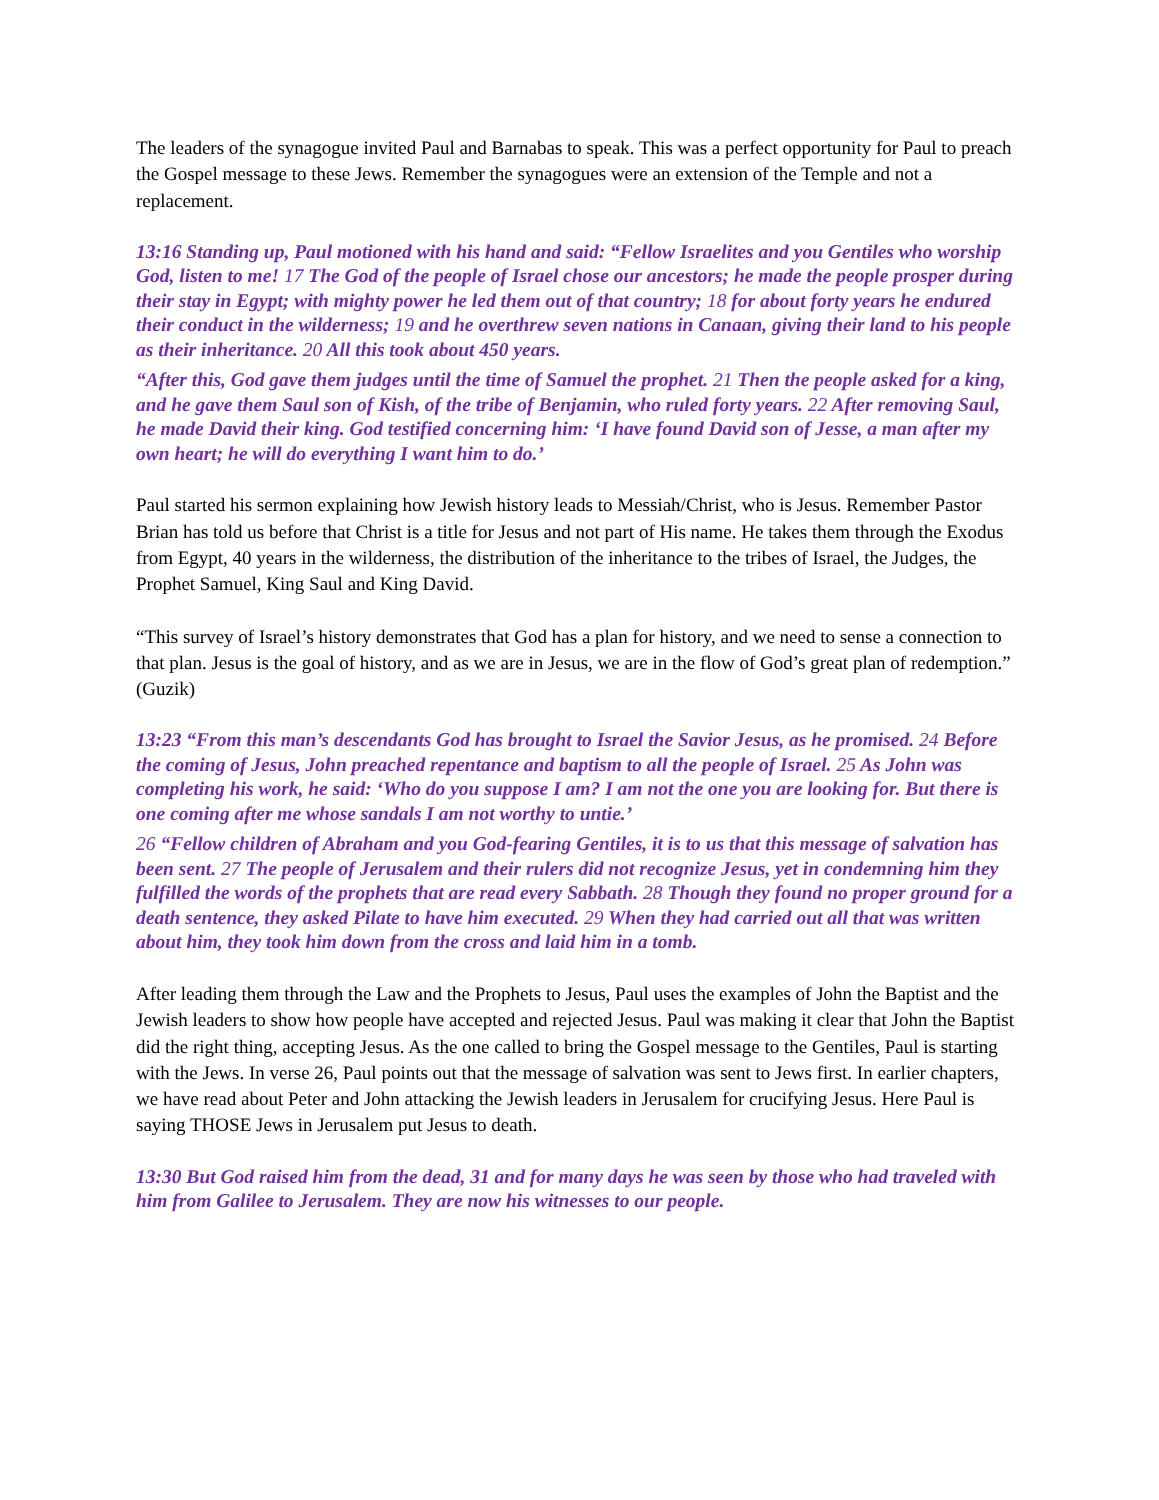The leaders of the synagogue invited Paul and Barnabas to speak. This was a perfect opportunity for Paul to preach the Gospel message to these Jews. Remember the synagogues were an extension of the Temple and not a replacement.
13:16 Standing up, Paul motioned with his hand and said: “Fellow Israelites and you Gentiles who worship God, listen to me! 17 The God of the people of Israel chose our ancestors; he made the people prosper during their stay in Egypt; with mighty power he led them out of that country; 18 for about forty years he endured their conduct in the wilderness; 19 and he overthrew seven nations in Canaan, giving their land to his people as their inheritance. 20 All this took about 450 years.
“After this, God gave them judges until the time of Samuel the prophet. 21 Then the people asked for a king, and he gave them Saul son of Kish, of the tribe of Benjamin, who ruled forty years. 22 After removing Saul, he made David their king. God testified concerning him: ‘I have found David son of Jesse, a man after my own heart; he will do everything I want him to do.’
Paul started his sermon explaining how Jewish history leads to Messiah/Christ, who is Jesus. Remember Pastor Brian has told us before that Christ is a title for Jesus and not part of His name. He takes them through the Exodus from Egypt, 40 years in the wilderness, the distribution of the inheritance to the tribes of Israel, the Judges, the Prophet Samuel, King Saul and King David.
“This survey of Israel’s history demonstrates that God has a plan for history, and we need to sense a connection to that plan. Jesus is the goal of history, and as we are in Jesus, we are in the flow of God’s great plan of redemption.” (Guzik)
13:23 “From this man’s descendants God has brought to Israel the Savior Jesus, as he promised. 24 Before the coming of Jesus, John preached repentance and baptism to all the people of Israel. 25 As John was completing his work, he said: ‘Who do you suppose I am? I am not the one you are looking for. But there is one coming after me whose sandals I am not worthy to untie.’
26 “Fellow children of Abraham and you God-fearing Gentiles, it is to us that this message of salvation has been sent. 27 The people of Jerusalem and their rulers did not recognize Jesus, yet in condemning him they fulfilled the words of the prophets that are read every Sabbath. 28 Though they found no proper ground for a death sentence, they asked Pilate to have him executed. 29 When they had carried out all that was written about him, they took him down from the cross and laid him in a tomb.
After leading them through the Law and the Prophets to Jesus, Paul uses the examples of John the Baptist and the Jewish leaders to show how people have accepted and rejected Jesus. Paul was making it clear that John the Baptist did the right thing, accepting Jesus. As the one called to bring the Gospel message to the Gentiles, Paul is starting with the Jews. In verse 26, Paul points out that the message of salvation was sent to Jews first. In earlier chapters, we have read about Peter and John attacking the Jewish leaders in Jerusalem for crucifying Jesus. Here Paul is saying THOSE Jews in Jerusalem put Jesus to death.
13:30 But God raised him from the dead, 31 and for many days he was seen by those who had traveled with him from Galilee to Jerusalem. They are now his witnesses to our people.